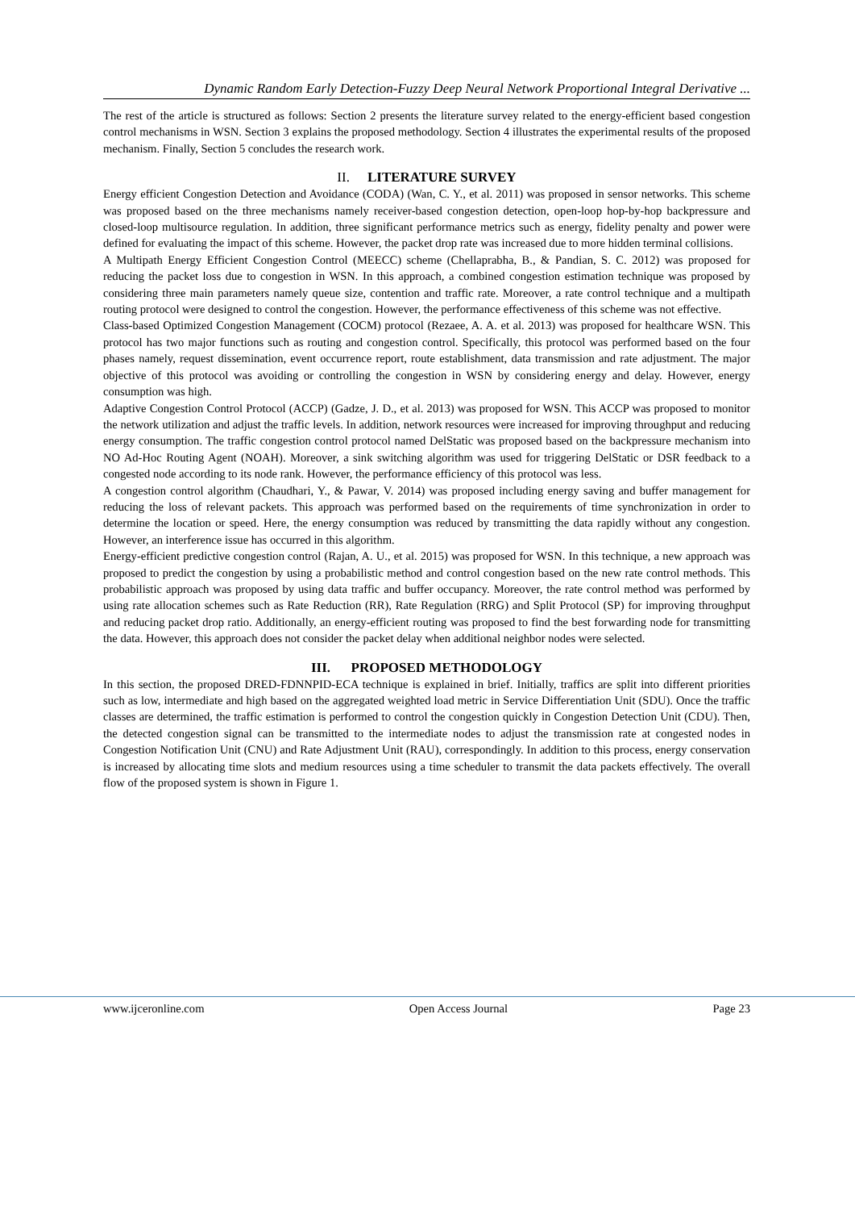Dynamic Random Early Detection-Fuzzy Deep Neural Network Proportional Integral Derivative ...
The rest of the article is structured as follows: Section 2 presents the literature survey related to the energy-efficient based congestion control mechanisms in WSN. Section 3 explains the proposed methodology. Section 4 illustrates the experimental results of the proposed mechanism. Finally, Section 5 concludes the research work.
II. LITERATURE SURVEY
Energy efficient Congestion Detection and Avoidance (CODA) (Wan, C. Y., et al. 2011) was proposed in sensor networks. This scheme was proposed based on the three mechanisms namely receiver-based congestion detection, open-loop hop-by-hop backpressure and closed-loop multisource regulation. In addition, three significant performance metrics such as energy, fidelity penalty and power were defined for evaluating the impact of this scheme. However, the packet drop rate was increased due to more hidden terminal collisions.
A Multipath Energy Efficient Congestion Control (MEECC) scheme (Chellaprabha, B., & Pandian, S. C. 2012) was proposed for reducing the packet loss due to congestion in WSN. In this approach, a combined congestion estimation technique was proposed by considering three main parameters namely queue size, contention and traffic rate. Moreover, a rate control technique and a multipath routing protocol were designed to control the congestion. However, the performance effectiveness of this scheme was not effective.
Class-based Optimized Congestion Management (COCM) protocol (Rezaee, A. A. et al. 2013) was proposed for healthcare WSN. This protocol has two major functions such as routing and congestion control. Specifically, this protocol was performed based on the four phases namely, request dissemination, event occurrence report, route establishment, data transmission and rate adjustment. The major objective of this protocol was avoiding or controlling the congestion in WSN by considering energy and delay. However, energy consumption was high.
Adaptive Congestion Control Protocol (ACCP) (Gadze, J. D., et al. 2013) was proposed for WSN. This ACCP was proposed to monitor the network utilization and adjust the traffic levels. In addition, network resources were increased for improving throughput and reducing energy consumption. The traffic congestion control protocol named DelStatic was proposed based on the backpressure mechanism into NO Ad-Hoc Routing Agent (NOAH). Moreover, a sink switching algorithm was used for triggering DelStatic or DSR feedback to a congested node according to its node rank. However, the performance efficiency of this protocol was less.
A congestion control algorithm (Chaudhari, Y., & Pawar, V. 2014) was proposed including energy saving and buffer management for reducing the loss of relevant packets. This approach was performed based on the requirements of time synchronization in order to determine the location or speed. Here, the energy consumption was reduced by transmitting the data rapidly without any congestion. However, an interference issue has occurred in this algorithm.
Energy-efficient predictive congestion control (Rajan, A. U., et al. 2015) was proposed for WSN. In this technique, a new approach was proposed to predict the congestion by using a probabilistic method and control congestion based on the new rate control methods. This probabilistic approach was proposed by using data traffic and buffer occupancy. Moreover, the rate control method was performed by using rate allocation schemes such as Rate Reduction (RR), Rate Regulation (RRG) and Split Protocol (SP) for improving throughput and reducing packet drop ratio. Additionally, an energy-efficient routing was proposed to find the best forwarding node for transmitting the data. However, this approach does not consider the packet delay when additional neighbor nodes were selected.
III. PROPOSED METHODOLOGY
In this section, the proposed DRED-FDNNPID-ECA technique is explained in brief. Initially, traffics are split into different priorities such as low, intermediate and high based on the aggregated weighted load metric in Service Differentiation Unit (SDU). Once the traffic classes are determined, the traffic estimation is performed to control the congestion quickly in Congestion Detection Unit (CDU). Then, the detected congestion signal can be transmitted to the intermediate nodes to adjust the transmission rate at congested nodes in Congestion Notification Unit (CNU) and Rate Adjustment Unit (RAU), correspondingly. In addition to this process, energy conservation is increased by allocating time slots and medium resources using a time scheduler to transmit the data packets effectively. The overall flow of the proposed system is shown in Figure 1.
www.ijceronline.com Open Access Journal Page 23